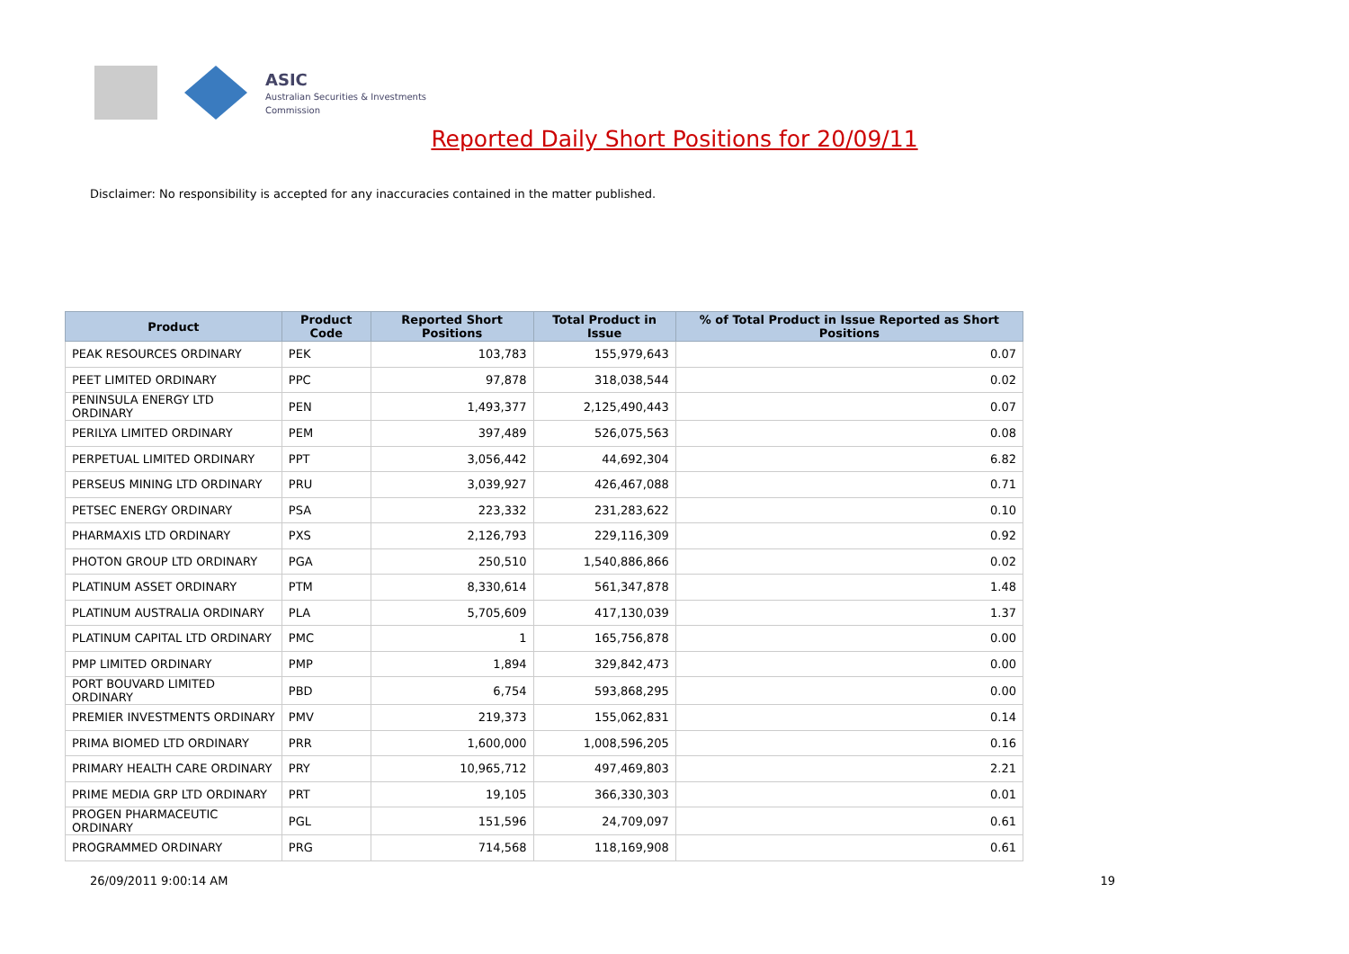ASIC
Australian Securities & Investments Commission
Reported Daily Short Positions for 20/09/11
Disclaimer: No responsibility is accepted for any inaccuracies contained in the matter published.
| Product | Product Code | Reported Short Positions | Total Product in Issue | % of Total Product in Issue Reported as Short Positions |
| --- | --- | --- | --- | --- |
| PEAK RESOURCES ORDINARY | PEK | 103,783 | 155,979,643 | 0.07 |
| PEET LIMITED ORDINARY | PPC | 97,878 | 318,038,544 | 0.02 |
| PENINSULA ENERGY LTD ORDINARY | PEN | 1,493,377 | 2,125,490,443 | 0.07 |
| PERILYA LIMITED ORDINARY | PEM | 397,489 | 526,075,563 | 0.08 |
| PERPETUAL LIMITED ORDINARY | PPT | 3,056,442 | 44,692,304 | 6.82 |
| PERSEUS MINING LTD ORDINARY | PRU | 3,039,927 | 426,467,088 | 0.71 |
| PETSEC ENERGY ORDINARY | PSA | 223,332 | 231,283,622 | 0.10 |
| PHARMAXIS LTD ORDINARY | PXS | 2,126,793 | 229,116,309 | 0.92 |
| PHOTON GROUP LTD ORDINARY | PGA | 250,510 | 1,540,886,866 | 0.02 |
| PLATINUM ASSET ORDINARY | PTM | 8,330,614 | 561,347,878 | 1.48 |
| PLATINUM AUSTRALIA ORDINARY | PLA | 5,705,609 | 417,130,039 | 1.37 |
| PLATINUM CAPITAL LTD ORDINARY | PMC | 1 | 165,756,878 | 0.00 |
| PMP LIMITED ORDINARY | PMP | 1,894 | 329,842,473 | 0.00 |
| PORT BOUVARD LIMITED ORDINARY | PBD | 6,754 | 593,868,295 | 0.00 |
| PREMIER INVESTMENTS ORDINARY | PMV | 219,373 | 155,062,831 | 0.14 |
| PRIMA BIOMED LTD ORDINARY | PRR | 1,600,000 | 1,008,596,205 | 0.16 |
| PRIMARY HEALTH CARE ORDINARY | PRY | 10,965,712 | 497,469,803 | 2.21 |
| PRIME MEDIA GRP LTD ORDINARY | PRT | 19,105 | 366,330,303 | 0.01 |
| PROGEN PHARMACEUTIC ORDINARY | PGL | 151,596 | 24,709,097 | 0.61 |
| PROGRAMMED ORDINARY | PRG | 714,568 | 118,169,908 | 0.61 |
26/09/2011 9:00:14 AM 19